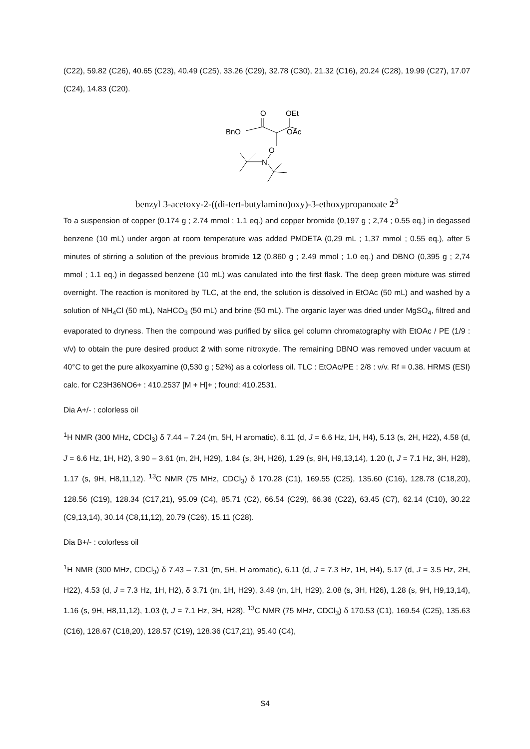(C22), 59.82 (C26), 40.65 (C23), 40.49 (C25), 33.26 (C29), 32.78 (C30), 21.32 (C16), 20.24 (C28), 19.99 (C27), 17.07 (C24), 14.83 (C20).
O
OEt
BnO
OAc
O
N
benzyl 3-acetoxy-2-((di-tert-butylamino)oxy)-3-ethoxypropanoate 2<sup>3</sup>
To a suspension of copper (0.174 g ; 2.74 mmol ; 1.1 eq.) and copper bromide (0,197 g ; 2,74 ; 0.55 eq.) in degassed benzene (10 mL) under argon at room temperature was added PMDETA (0,29 mL ; 1,37 mmol ; 0.55 eq.), after 5 minutes of stirring a solution of the previous bromide 12 (0.860 g ; 2.49 mmol ; 1.0 eq.) and DBNO (0,395 g ; 2,74 mmol ; 1.1 eq.) in degassed benzene (10 mL) was canulated into the first flask. The deep green mixture was stirred overnight. The reaction is monitored by TLC, at the end, the solution is dissolved in EtOAc (50 mL) and washed by a solution of NH<sub>4</sub>Cl (50 mL), NaHCO<sub>3</sub> (50 mL) and brine (50 mL). The organic layer was dried under MgSO<sub>4</sub>, filtred and evaporated to dryness. Then the compound was purified by silica gel column chromatography with EtOAc / PE (1/9 : v/v) to obtain the pure desired product 2 with some nitroxyde. The remaining DBNO was removed under vacuum at 40°C to get the pure alkoxyamine (0,530 g ; 52%) as a colorless oil. TLC : EtOAc/PE : 2/8 : v/v. Rf = 0.38. HRMS (ESI) calc. for C23H36NO6+ : 410.2537 [M + H]+ ; found: 410.2531.
Dia A+/- : colorless oil
<sup>1</sup>H NMR (300 MHz, CDCl<sub>3</sub>) δ 7.44 – 7.24 (m, 5H, H aromatic), 6.11 (d, J = 6.6 Hz, 1H, H4), 5.13 (s, 2H, H22), 4.58 (d, J = 6.6 Hz, 1H, H2), 3.90 – 3.61 (m, 2H, H29), 1.84 (s, 3H, H26), 1.29 (s, 9H, H9,13,14), 1.20 (t, J = 7.1 Hz, 3H, H28), 1.17 (s, 9H, H8,11,12). <sup>13</sup>C NMR (75 MHz, CDCl<sub>3</sub>) δ 170.28 (C1), 169.55 (C25), 135.60 (C16), 128.78 (C18,20), 128.56 (C19), 128.34 (C17,21), 95.09 (C4), 85.71 (C2), 66.54 (C29), 66.36 (C22), 63.45 (C7), 62.14 (C10), 30.22 (C9,13,14), 30.14 (C8,11,12), 20.79 (C26), 15.11 (C28).
Dia B+/- : colorless oil
<sup>1</sup>H NMR (300 MHz, CDCl<sub>3</sub>) δ 7.43 – 7.31 (m, 5H, H aromatic), 6.11 (d, J = 7.3 Hz, 1H, H4), 5.17 (d, J = 3.5 Hz, 2H, H22), 4.53 (d, J = 7.3 Hz, 1H, H2), δ 3.71 (m, 1H, H29), 3.49 (m, 1H, H29), 2.08 (s, 3H, H26), 1.28 (s, 9H, H9,13,14), 1.16 (s, 9H, H8,11,12), 1.03 (t, J = 7.1 Hz, 3H, H28). <sup>13</sup>C NMR (75 MHz, CDCl<sub>3</sub>) δ 170.53 (C1), 169.54 (C25), 135.63 (C16), 128.67 (C18,20), 128.57 (C19), 128.36 (C17,21), 95.40 (C4),
S4